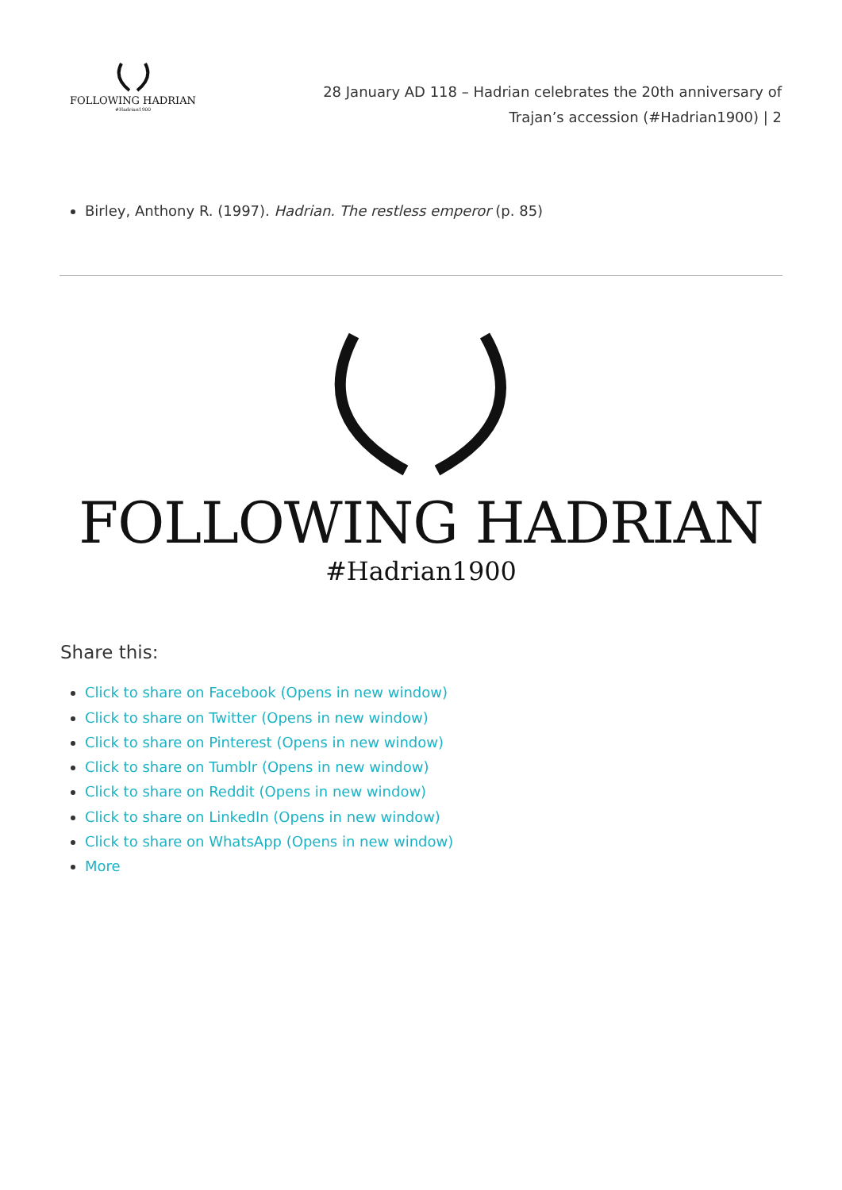FOLLOWING HADRIAN
#Hadrian1900
28 January AD 118 – Hadrian celebrates the 20th anniversary of Trajan’s accession (#Hadrian1900) | 2
Birley, Anthony R. (1997). Hadrian. The restless emperor (p. 85)
FOLLOWING HADRIAN
#Hadrian1900
Share this:
Click to share on Facebook (Opens in new window)
Click to share on Twitter (Opens in new window)
Click to share on Pinterest (Opens in new window)
Click to share on Tumblr (Opens in new window)
Click to share on Reddit (Opens in new window)
Click to share on LinkedIn (Opens in new window)
Click to share on WhatsApp (Opens in new window)
More